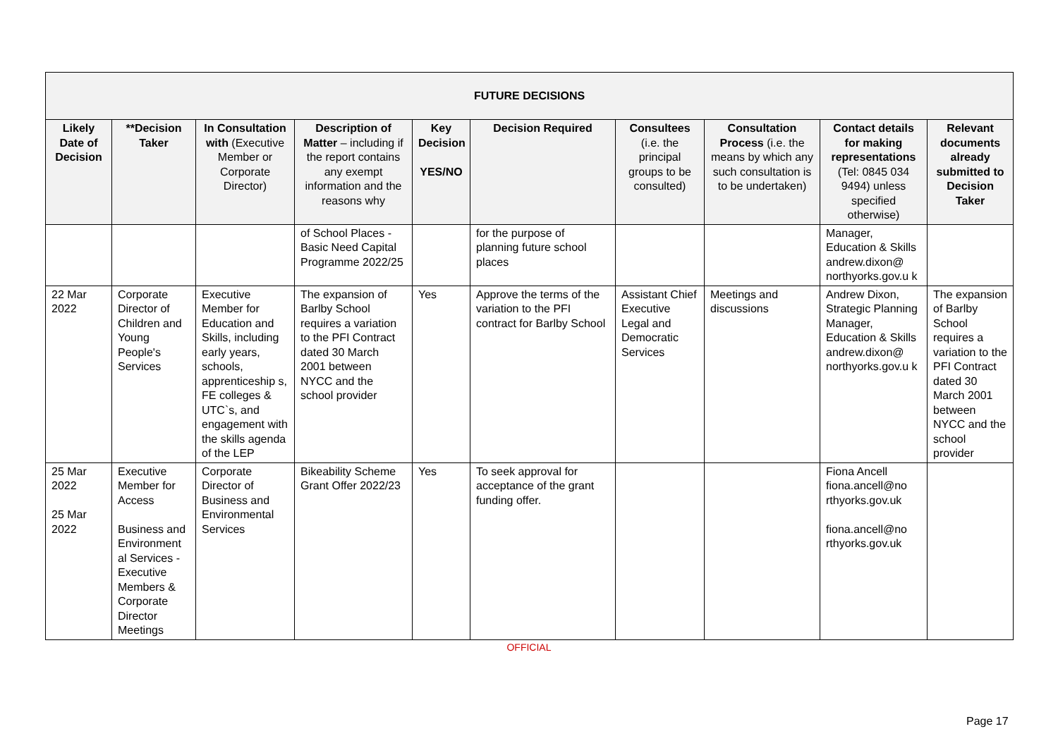| FUTURE DECISIONS | | | | | | | | | |
| --- | --- | --- | --- | --- | --- | --- | --- | --- | --- |
| Likely Date of Decision | **Decision Taker | In Consultation with (Executive Member or Corporate Director) | Description of Matter – including if the report contains any exempt information and the reasons why | Key Decision YES/NO | Decision Required | Consultees (i.e. the principal groups to be consulted) | Consultation Process (i.e. the means by which any such consultation is to be undertaken) | Contact details for making representations (Tel: 0845 034 9494) unless specified otherwise) | Relevant documents already submitted to Decision Taker |
| | | | of School Places - Basic Need Capital Programme 2022/25 | | for the purpose of planning future school places | | | Manager, Education & Skills andrew.dixon@ northyorks.gov.u k | |
| 22 Mar 2022 | Corporate Director of Children and Young People's Services | Executive Member for Education and Skills, including early years, schools, apprenticeship s, FE colleges & UTC`s, and engagement with the skills agenda of the LEP | The expansion of Barlby School requires a variation to the PFI Contract dated 30 March 2001 between NYCC and the school provider | Yes | Approve the terms of the variation to the PFI contract for Barlby School | Assistant Chief Executive Legal and Democratic Services | Meetings and discussions | Andrew Dixon, Strategic Planning Manager, Education & Skills andrew.dixon@ northyorks.gov.u k | The expansion of Barlby School requires a variation to the PFI Contract dated 30 March 2001 between NYCC and the school provider |
| 25 Mar 2022 25 Mar 2022 | Executive Member for Access Business and Environment al Services - Executive Members & Corporate Director Meetings | Corporate Director of Business and Environmental Services | Bikeability Scheme Grant Offer 2022/23 | Yes | To seek approval for acceptance of the grant funding offer. | | | Fiona Ancell fiona.ancell@no rthyorks.gov.uk fiona.ancell@no rthyorks.gov.uk | |
OFFICIAL
Page 17